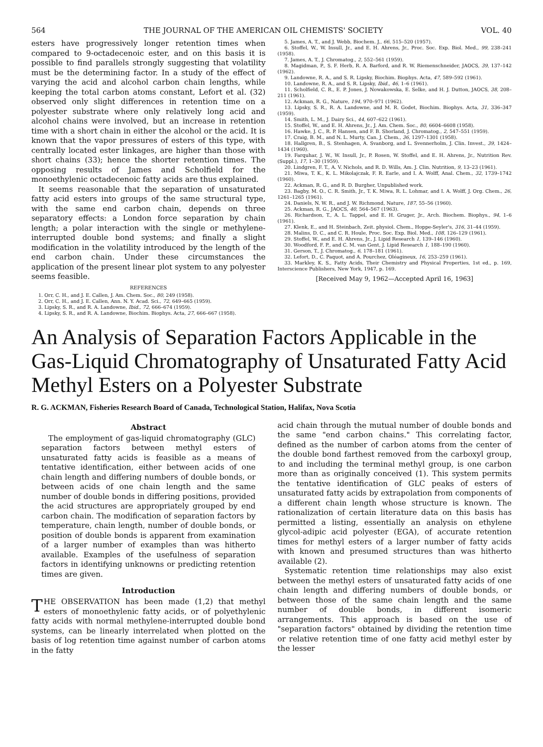564 THE JOURNAL OF THE AMERICAN OIL CHEMISTS' SOCIETY VOL. 40
esters have progressively longer retention times when compared to 9-octadecenoic ester, and on this basis it is possible to find parallels strongly suggesting that volatility must be the determining factor. In a study of the effect of varying the acid and alcohol carbon chain lengths, while keeping the total carbon atoms constant, Lefort et al. (32) observed only slight differences in retention time on a polyester substrate where only relatively long acid and alcohol chains were involved, but an increase in retention time with a short chain in either the alcohol or the acid. It is known that the vapor pressures of esters of this type, with centrally located ester linkages, are higher than those with short chains (33); hence the shorter retention times. The opposing results of James and Scholfield for the monoethylenic octadecenoic fatty acids are thus explained.
It seems reasonable that the separation of unsaturated fatty acid esters into groups of the same structural type, with the same end carbon chain, depends on three separatory effects: a London force separation by chain length; a polar interaction with the single or methylene-interrupted double bond systems; and finally a slight modification in the volatility introduced by the length of the end carbon chain. Under these circumstances the application of the present linear plot system to any polyester seems feasible.
REFERENCES
1. Orr, C. H., and J. E. Callen, J. Am. Chem. Soc., 80, 249 (1958).
2. Orr, C. H., and J. E. Callen, Ann. N. Y. Acad. Sci., 72, 649–665 (1959).
3. Lipsky, S. R., and R. A. Landowne, Ibid., 72, 666–674 (1959).
4. Lipsky, S. R., and R. A. Landowne, Biochim. Biophys. Acta, 27, 666–667 (1958).
5. James, A. T., and J. Webb, Biochem. J., 66, 515–520 (1957).
6. Stoffel, W., W. Insull, Jr., and E. H. Ahrens, Jr., Proc. Soc. Exp. Biol. Med., 99, 238–241 (1958).
7. James, A. T., J. Chromatog., 2, 552–561 (1959).
8. Magidman, P., S. F. Herb, R. A. Barford, and R. W. Riemenschneider, JAOCS, 39, 137–142 (1962).
9. Landowne, R. A., and S. R. Lipsky, Biochim. Biophys. Acta, 47, 589–592 (1961).
10. Landowne, R. A., and S. R. Lipsky, Ibid., 46, 1–6 (1961).
11. Scholfield, C. R., E. P. Jones, J. Nowakowska, E. Selke, and H. J. Dutton, JAOCS, 38, 208–211 (1961).
12. Ackman, R. G., Nature, 194, 970–971 (1962).
13. Lipsky, S. R., R. A. Landowne, and M. R. Godet, Biochim. Biophys. Acta, 31, 336–347 (1959).
14. Smith, L. M., J. Dairy Sci., 44, 607–622 (1961).
15. Stoffel, W., and E. H. Ahrens, Jr., J. Am. Chem. Soc., 80, 6604–6608 (1958).
16. Hawke, J. C., R. P. Hansen, and F. B. Shorland, J. Chromatog., 2, 547–551 (1959).
17. Craig, B. M., and N. L. Murty, Can. J. Chem., 36, 1297–1301 (1958).
18. Hallgren, B., S. Stenhagen, A. Svanborg, and L. Svennerholm, J. Clin. Invest., 39, 1424–1434 (1960).
19. Farquhar, J. W., W. Insull, Jr., P. Rosen, W. Stoffel, and E. H. Ahrens, Jr., Nutrition Rev. (Suppl.), 17, 1–30 (1959).
20. Lindgren, F. T., A. V. Nichols, and R. D. Wills, Am. J. Clin. Nutrition, 9, 13–23 (1961).
21. Miwa, T. K., K. L. Mikolajczak, F. R. Earle, and I. A. Wolff, Anal. Chem., 32, 1739–1742 (1960).
22. Ackman, R. G., and R. D. Burgher, Unpublished work.
23. Bagby, M. O., C. R. Smith, Jr., T. K. Miwa, R. L. Lohmar, and I. A. Wolff, J. Org. Chem., 26, 1261–1265 (1961).
24. Daniels, N. W. R., and J. W. Richmond, Nature, 187, 55–56 (1960).
25. Ackman, R. G., JAOCS, 40, 564–567 (1963).
26. Richardson, T., A. L. Tappel, and E. H. Gruger, Jr., Arch. Biochem. Biophys., 94, 1–6 (1961).
27. Klenk, E., and H. Steinbach, Zeit. physiol. Chem., Hoppe-Seyler's, 316, 31–44 (1959).
28. Malins, D. C., and C. R. Houle, Proc. Soc. Exp. Biol. Med., 108, 126–129 (1961).
29. Stoffel, W., and E. H. Ahrens, Jr., J. Lipid Research 1, 139–146 (1960).
30. Woodford, F. P., and C. M. van Gent, J. Lipid Research 1, 188–190 (1960).
31. Gerson, T., J. Chromatog., 6, 178–181 (1961).
32. Lefort, D., C. Paquot, and A. Pourchez, Oléagineux, 16, 253–259 (1961).
33. Markley, K. S., Fatty Acids, Their Chemistry and Physical Properties, 1st ed., p. 169, Interscience Publishers, New York, 1947, p. 169.
[Received May 9, 1962—Accepted April 16, 1963]
An Analysis of Separation Factors Applicable in the Gas-Liquid Chromatography of Unsaturated Fatty Acid Methyl Esters on a Polyester Substrate
R. G. ACKMAN, Fisheries Research Board of Canada, Technological Station, Halifax, Nova Scotia
Abstract
The employment of gas-liquid chromatography (GLC) separation factors between methyl esters of unsaturated fatty acids is feasible as a means of tentative identification, either between acids of one chain length and differing numbers of double bonds, or between acids of one chain length and the same number of double bonds in differing positions, provided the acid structures are appropriately grouped by end carbon chain. The modification of separation factors by temperature, chain length, number of double bonds, or position of double bonds is apparent from examination of a larger number of examples than was hitherto available. Examples of the usefulness of separation factors in identifying unknowns or predicting retention times are given.
Introduction
THE OBSERVATION has been made (1,2) that methyl esters of monoethylenic fatty acids, or of polyethylenic fatty acids with normal methylene-interrupted double bond systems, can be linearly interrelated when plotted on the basis of log retention time against number of carbon atoms in the fatty
acid chain through the mutual number of double bonds and the same "end carbon chains." This correlating factor, defined as the number of carbon atoms from the center of the double bond farthest removed from the carboxyl group, to and including the terminal methyl group, is one carbon more than as originally conceived (1). This system permits the tentative identification of GLC peaks of esters of unsaturated fatty acids by extrapolation from components of a different chain length whose structure is known. The rationalization of certain literature data on this basis has permitted a listing, essentially an analysis on ethylene glycol-adipic acid polyester (EGA), of accurate retention times for methyl esters of a larger number of fatty acids with known and presumed structures than was hitherto available (2).
Systematic retention time relationships may also exist between the methyl esters of unsaturated fatty acids of one chain length and differing numbers of double bonds, or between those of the same chain length and the same number of double bonds, in different isomeric arrangements. This approach is based on the use of "separation factors" obtained by dividing the retention time or relative retention time of one fatty acid methyl ester by the lesser